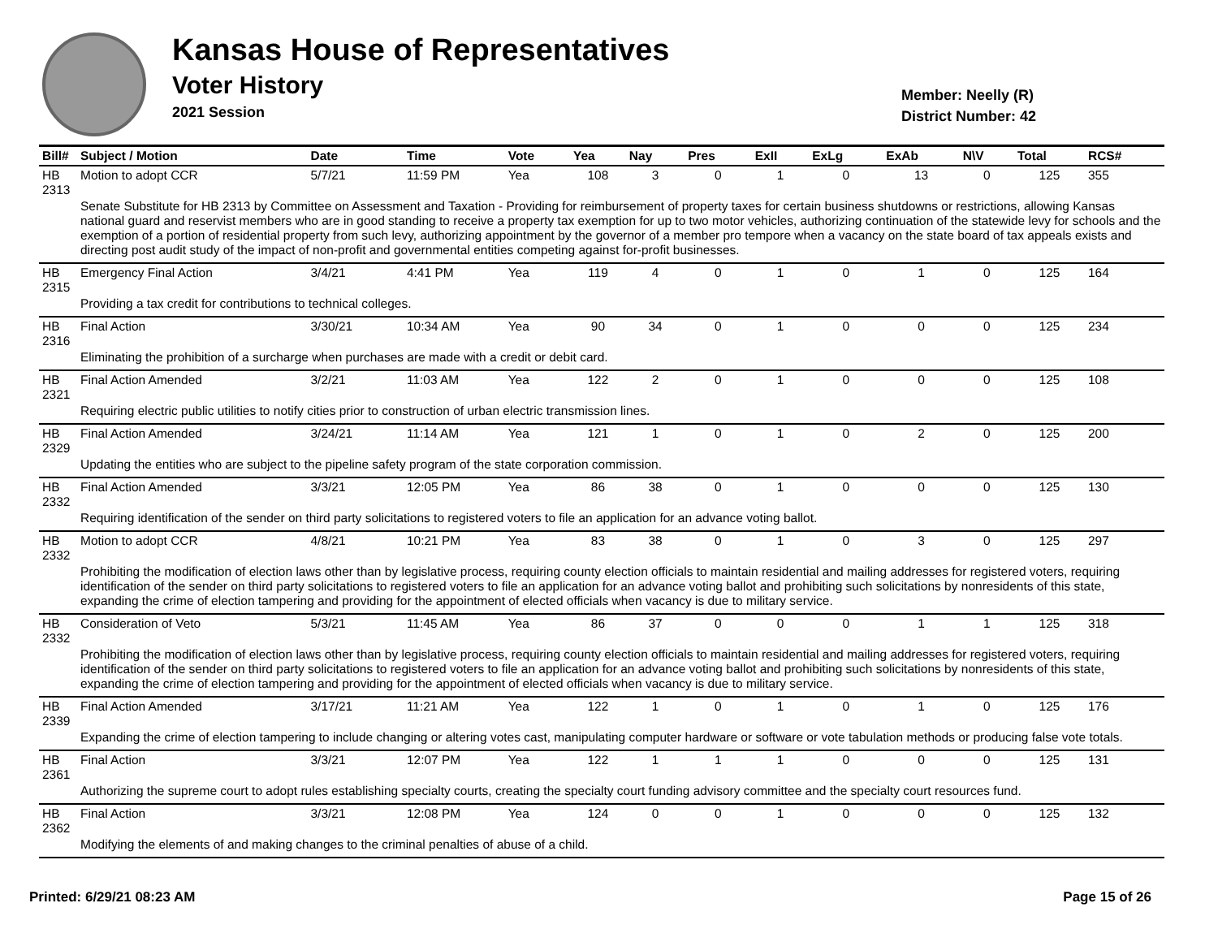Kansas House of Representatives
Voter History
2021 Session
Member: Neelly (R)
District Number: 42
| Bill# | Subject / Motion | Date | Time | Vote | Yea | Nay | Pres | ExII | ExLg | ExAb | N\V | Total | RCS# |
| --- | --- | --- | --- | --- | --- | --- | --- | --- | --- | --- | --- | --- | --- |
| HB 2313 | Motion to adopt CCR | 5/7/21 | 11:59 PM | Yea | 108 | 3 | 0 | 1 | 0 | 13 | 0 | 125 | 355 |
| | Senate Substitute for HB 2313 by Committee on Assessment and Taxation - Providing for reimbursement of property taxes for certain business shutdowns or restrictions, allowing Kansas national guard and reservist members who are in good standing to receive a property tax exemption for up to two motor vehicles, authorizing continuation of the statewide levy for schools and the exemption of a portion of residential property from such levy, authorizing appointment by the governor of a member pro tempore when a vacancy on the state board of tax appeals exists and directing post audit study of the impact of non-profit and governmental entities competing against for-profit businesses. | | | | | | | | | | | | |
| HB 2315 | Emergency Final Action | 3/4/21 | 4:41 PM | Yea | 119 | 4 | 0 | 1 | 0 | 1 | 0 | 125 | 164 |
| | Providing a tax credit for contributions to technical colleges. | | | | | | | | | | | | |
| HB 2316 | Final Action | 3/30/21 | 10:34 AM | Yea | 90 | 34 | 0 | 1 | 0 | 0 | 0 | 125 | 234 |
| | Eliminating the prohibition of a surcharge when purchases are made with a credit or debit card. | | | | | | | | | | | | |
| HB 2321 | Final Action Amended | 3/2/21 | 11:03 AM | Yea | 122 | 2 | 0 | 1 | 0 | 0 | 0 | 125 | 108 |
| | Requiring electric public utilities to notify cities prior to construction of urban electric transmission lines. | | | | | | | | | | | | |
| HB 2329 | Final Action Amended | 3/24/21 | 11:14 AM | Yea | 121 | 1 | 0 | 1 | 0 | 2 | 0 | 125 | 200 |
| | Updating the entities who are subject to the pipeline safety program of the state corporation commission. | | | | | | | | | | | | |
| HB 2332 | Final Action Amended | 3/3/21 | 12:05 PM | Yea | 86 | 38 | 0 | 1 | 0 | 0 | 0 | 125 | 130 |
| | Requiring identification of the sender on third party solicitations to registered voters to file an application for an advance voting ballot. | | | | | | | | | | | | |
| HB 2332 | Motion to adopt CCR | 4/8/21 | 10:21 PM | Yea | 83 | 38 | 0 | 1 | 0 | 3 | 0 | 125 | 297 |
| | Prohibiting the modification of election laws other than by legislative process, requiring county election officials to maintain residential and mailing addresses for registered voters, requiring identification of the sender on third party solicitations to registered voters to file an application for an advance voting ballot and prohibiting such solicitations by nonresidents of this state, expanding the crime of election tampering and providing for the appointment of elected officials when vacancy is due to military service. | | | | | | | | | | | | |
| HB 2332 | Consideration of Veto | 5/3/21 | 11:45 AM | Yea | 86 | 37 | 0 | 0 | 0 | 1 | 1 | 125 | 318 |
| | Prohibiting the modification of election laws other than by legislative process, requiring county election officials to maintain residential and mailing addresses for registered voters, requiring identification of the sender on third party solicitations to registered voters to file an application for an advance voting ballot and prohibiting such solicitations by nonresidents of this state, expanding the crime of election tampering and providing for the appointment of elected officials when vacancy is due to military service. | | | | | | | | | | | | |
| HB 2339 | Final Action Amended | 3/17/21 | 11:21 AM | Yea | 122 | 1 | 0 | 1 | 0 | 1 | 0 | 125 | 176 |
| | Expanding the crime of election tampering to include changing or altering votes cast, manipulating computer hardware or software or vote tabulation methods or producing false vote totals. | | | | | | | | | | | | |
| HB 2361 | Final Action | 3/3/21 | 12:07 PM | Yea | 122 | 1 | 1 | 1 | 0 | 0 | 0 | 125 | 131 |
| | Authorizing the supreme court to adopt rules establishing specialty courts, creating the specialty court funding advisory committee and the specialty court resources fund. | | | | | | | | | | | | |
| HB 2362 | Final Action | 3/3/21 | 12:08 PM | Yea | 124 | 0 | 0 | 1 | 0 | 0 | 0 | 125 | 132 |
| | Modifying the elements of and making changes to the criminal penalties of abuse of a child. | | | | | | | | | | | | |
Printed: 6/29/21 08:23 AM Page 15 of 26